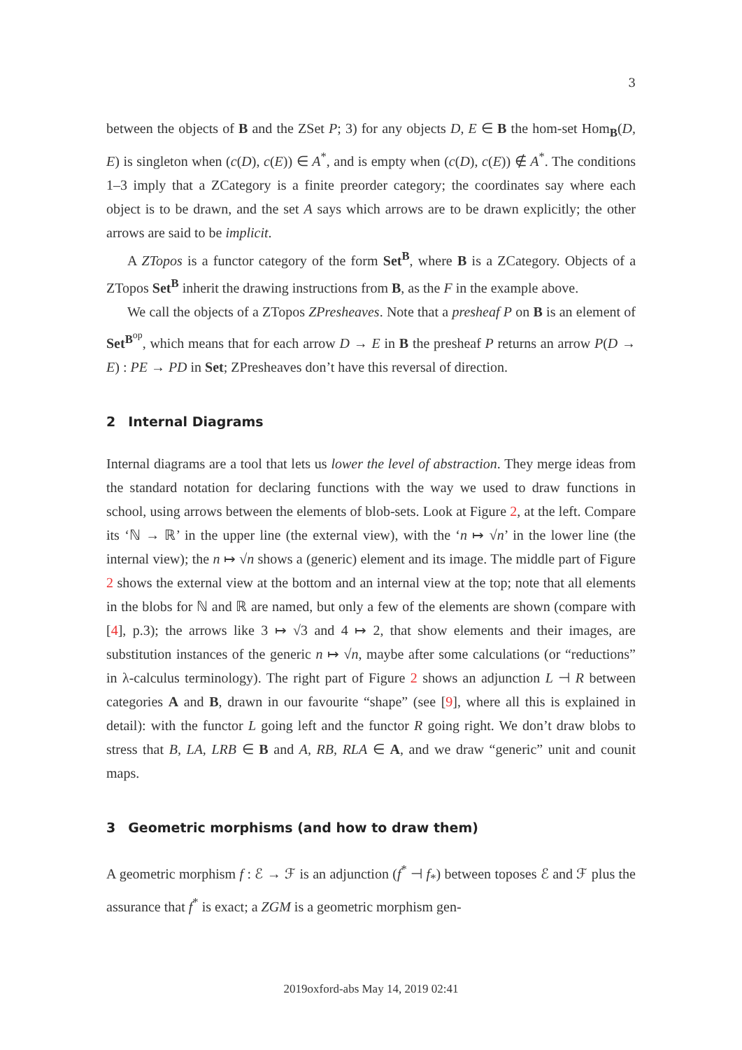3
between the objects of B and the ZSet P; 3) for any objects D, E ∈ B the hom-set Hom<sub>B</sub>(D, E) is singleton when (c(D), c(E)) ∈ A<sup>*</sup>, and is empty when (c(D), c(E)) ∉ A<sup>*</sup>. The conditions 1–3 imply that a ZCategory is a finite preorder category; the coordinates say where each object is to be drawn, and the set A says which arrows are to be drawn explicitly; the other arrows are said to be implicit.
A ZTopos is a functor category of the form Set<sup>B</sup>, where B is a ZCategory. Objects of a ZTopos Set<sup>B</sup> inherit the drawing instructions from B, as the F in the example above.
We call the objects of a ZTopos ZPresheaves. Note that a presheaf P on B is an element of Set<sup>B<sup>op</sup></sup>, which means that for each arrow D → E in B the presheaf P returns an arrow P(D → E) : PE → PD in Set; ZPresheaves don’t have this reversal of direction.
2 Internal Diagrams
Internal diagrams are a tool that lets us lower the level of abstraction. They merge ideas from the standard notation for declaring functions with the way we used to draw functions in school, using arrows between the elements of blob-sets. Look at Figure 2, at the left. Compare its ‘ℕ → ℝ’ in the upper line (the external view), with the ‘n ↦ √n’ in the lower line (the internal view); the n ↦ √n shows a (generic) element and its image. The middle part of Figure 2 shows the external view at the bottom and an internal view at the top; note that all elements in the blobs for ℕ and ℝ are named, but only a few of the elements are shown (compare with [4], p.3); the arrows like 3 ↦ √3 and 4 ↦ 2, that show elements and their images, are substitution instances of the generic n ↦ √n, maybe after some calculations (or “reductions” in λ-calculus terminology). The right part of Figure 2 shows an adjunction L ⊣ R between categories A and B, drawn in our favourite “shape” (see [9], where all this is explained in detail): with the functor L going left and the functor R going right. We don’t draw blobs to stress that B, LA, LRB ∈ B and A, RB, RLA ∈ A, and we draw “generic” unit and counit maps.
3 Geometric morphisms (and how to draw them)
A geometric morphism f : ℰ → ℱ is an adjunction (f<sup>*</sup> ⊣ f<sub>*</sub>) between toposes ℰ and ℱ plus the assurance that f<sup>*</sup> is exact; a ZGM is a geometric morphism gen-
2019oxford-abs May 14, 2019 02:41